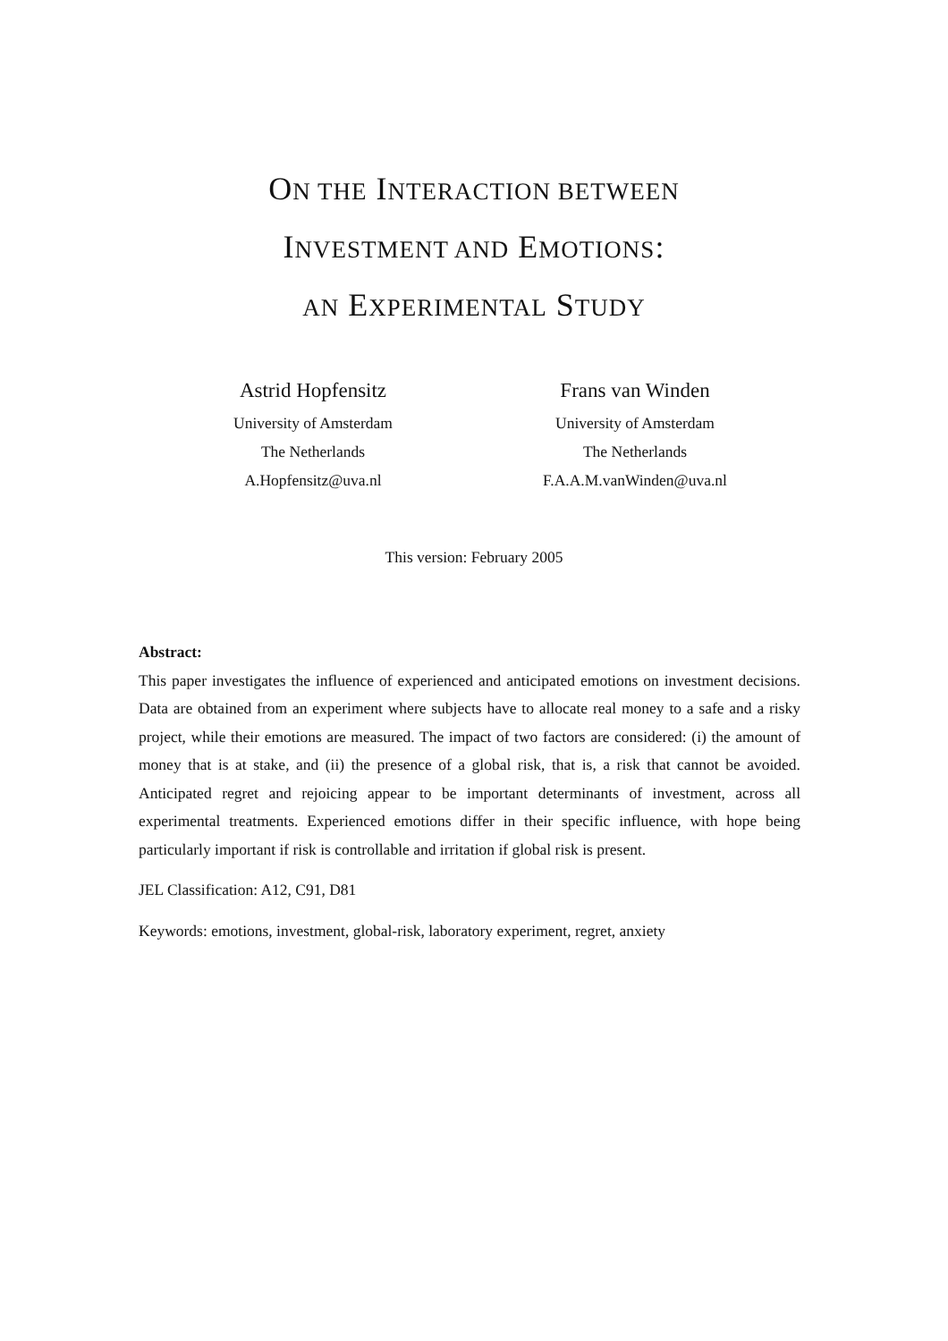ON THE INTERACTION BETWEEN
INVESTMENT AND EMOTIONS:
AN EXPERIMENTAL STUDY
Astrid Hopfensitz
University of Amsterdam
The Netherlands
A.Hopfensitz@uva.nl
Frans van Winden
University of Amsterdam
The Netherlands
F.A.A.M.vanWinden@uva.nl
This version: February 2005
Abstract:
This paper investigates the influence of experienced and anticipated emotions on investment decisions. Data are obtained from an experiment where subjects have to allocate real money to a safe and a risky project, while their emotions are measured. The impact of two factors are considered: (i) the amount of money that is at stake, and (ii) the presence of a global risk, that is, a risk that cannot be avoided. Anticipated regret and rejoicing appear to be important determinants of investment, across all experimental treatments. Experienced emotions differ in their specific influence, with hope being particularly important if risk is controllable and irritation if global risk is present.
JEL Classification: A12, C91, D81
Keywords: emotions, investment, global-risk, laboratory experiment, regret, anxiety